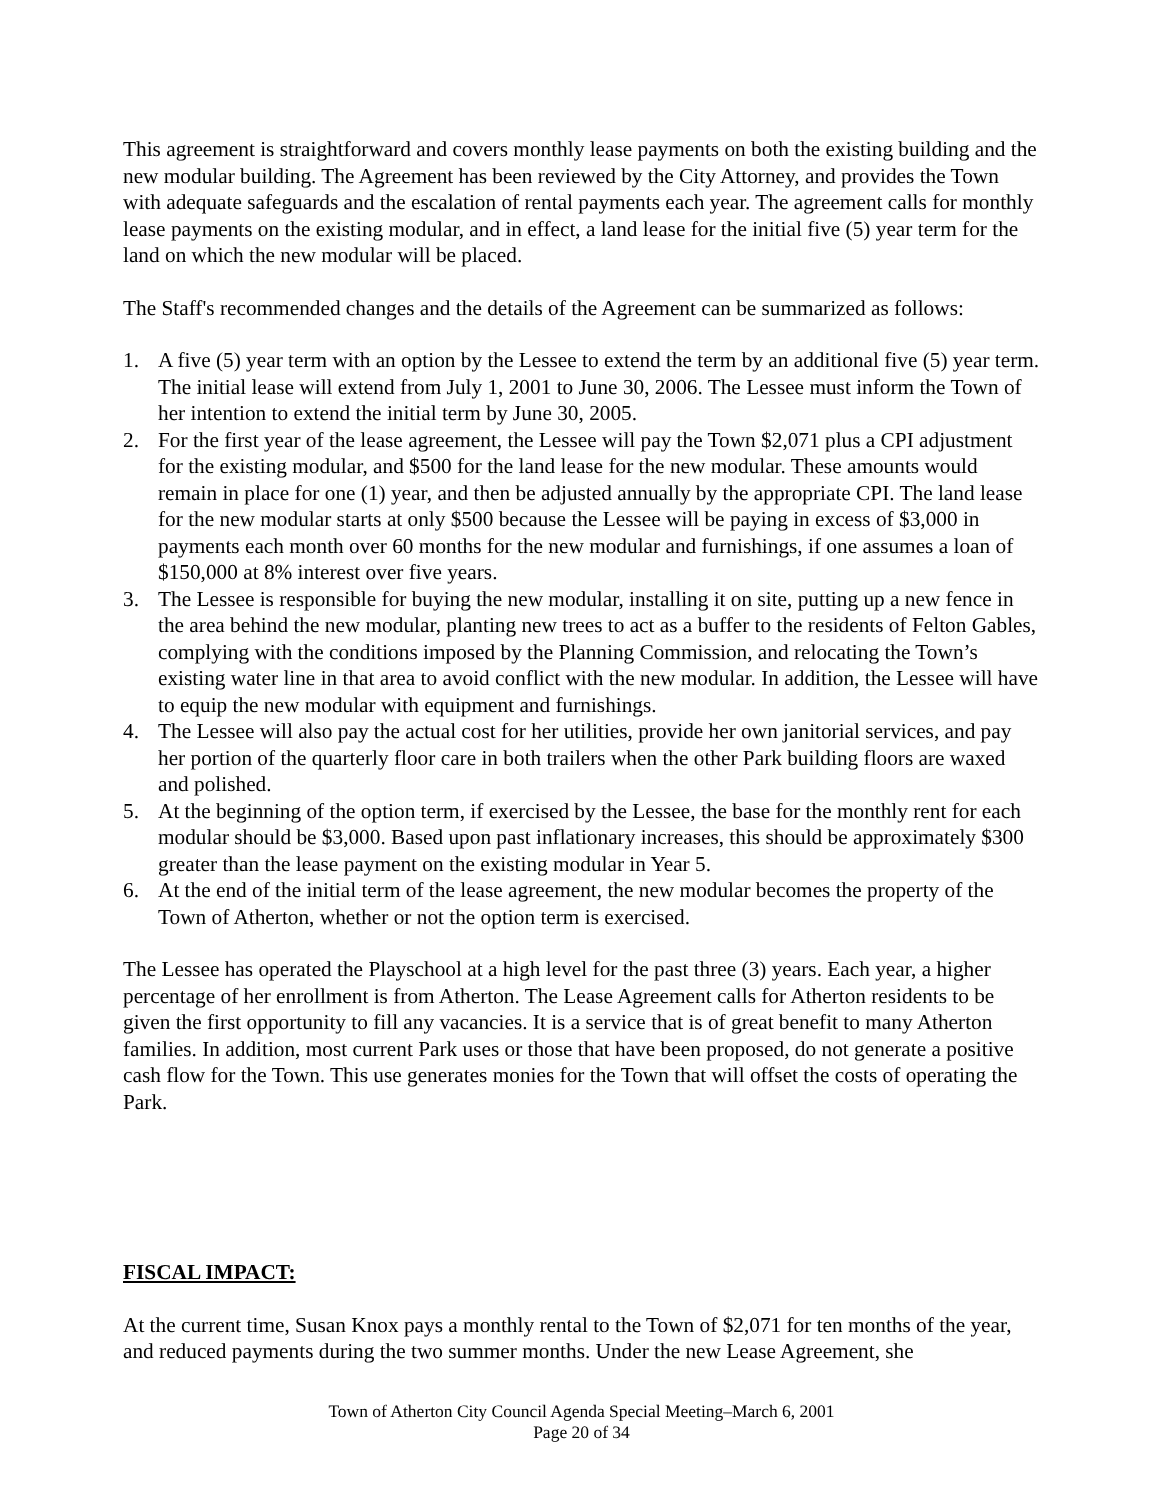This agreement is straightforward and covers monthly lease payments on both the existing building and the new modular building. The Agreement has been reviewed by the City Attorney, and provides the Town with adequate safeguards and the escalation of rental payments each year. The agreement calls for monthly lease payments on the existing modular, and in effect, a land lease for the initial five (5) year term for the land on which the new modular will be placed.
The Staff's recommended changes and the details of the Agreement can be summarized as follows:
1. A five (5) year term with an option by the Lessee to extend the term by an additional five (5) year term. The initial lease will extend from July 1, 2001 to June 30, 2006. The Lessee must inform the Town of her intention to extend the initial term by June 30, 2005.
2. For the first year of the lease agreement, the Lessee will pay the Town $2,071 plus a CPI adjustment for the existing modular, and $500 for the land lease for the new modular. These amounts would remain in place for one (1) year, and then be adjusted annually by the appropriate CPI. The land lease for the new modular starts at only $500 because the Lessee will be paying in excess of $3,000 in payments each month over 60 months for the new modular and furnishings, if one assumes a loan of $150,000 at 8% interest over five years.
3. The Lessee is responsible for buying the new modular, installing it on site, putting up a new fence in the area behind the new modular, planting new trees to act as a buffer to the residents of Felton Gables, complying with the conditions imposed by the Planning Commission, and relocating the Town’s existing water line in that area to avoid conflict with the new modular. In addition, the Lessee will have to equip the new modular with equipment and furnishings.
4. The Lessee will also pay the actual cost for her utilities, provide her own janitorial services, and pay her portion of the quarterly floor care in both trailers when the other Park building floors are waxed and polished.
5. At the beginning of the option term, if exercised by the Lessee, the base for the monthly rent for each modular should be $3,000. Based upon past inflationary increases, this should be approximately $300 greater than the lease payment on the existing modular in Year 5.
6. At the end of the initial term of the lease agreement, the new modular becomes the property of the Town of Atherton, whether or not the option term is exercised.
The Lessee has operated the Playschool at a high level for the past three (3) years. Each year, a higher percentage of her enrollment is from Atherton. The Lease Agreement calls for Atherton residents to be given the first opportunity to fill any vacancies. It is a service that is of great benefit to many Atherton families. In addition, most current Park uses or those that have been proposed, do not generate a positive cash flow for the Town. This use generates monies for the Town that will offset the costs of operating the Park.
FISCAL IMPACT:
At the current time, Susan Knox pays a monthly rental to the Town of $2,071 for ten months of the year, and reduced payments during the two summer months. Under the new Lease Agreement, she
Town of Atherton City Council Agenda Special Meeting–March 6, 2001
Page 20 of 34